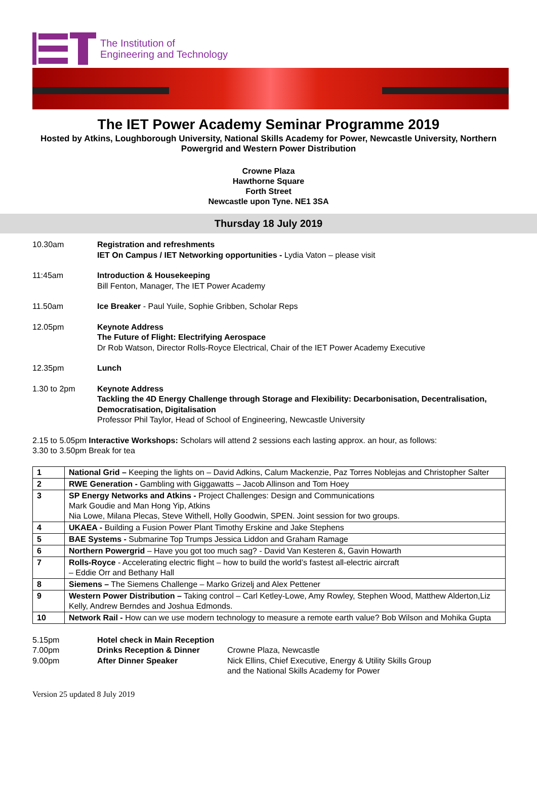The Institution of
Engineering and Technology
The IET Power Academy Seminar Programme 2019
Hosted by Atkins, Loughborough University, National Skills Academy for Power, Newcastle University, Northern Powergrid and Western Power Distribution
Crowne Plaza
Hawthorne Square
Forth Street
Newcastle upon Tyne. NE1 3SA
Thursday 18 July 2019
10.30am Registration and refreshments
IET On Campus / IET Networking opportunities - Lydia Vaton – please visit
11:45am Introduction & Housekeeping
Bill Fenton, Manager, The IET Power Academy
11.50am Ice Breaker - Paul Yuile, Sophie Gribben, Scholar Reps
12.05pm Keynote Address
The Future of Flight: Electrifying Aerospace
Dr Rob Watson, Director Rolls-Royce Electrical, Chair of the IET Power Academy Executive
12.35pm Lunch
1.30 to 2pm Keynote Address
Tackling the 4D Energy Challenge through Storage and Flexibility: Decarbonisation, Decentralisation, Democratisation, Digitalisation
Professor Phil Taylor, Head of School of Engineering, Newcastle University
2.15 to 5.05pm Interactive Workshops: Scholars will attend 2 sessions each lasting approx. an hour, as follows:
3.30 to 3.50pm Break for tea
| 1 | National Grid – Keeping the lights on – David Adkins, Calum Mackenzie, Paz Torres Noblejas and Christopher Salter |
| 2 | RWE Generation - Gambling with Giggawatts – Jacob Allinson and Tom Hoey |
| 3 | SP Energy Networks and Atkins - Project Challenges: Design and Communications Mark Goudie and Man Hong Yip, Atkins Nia Lowe, Milana Plecas, Steve Withell, Holly Goodwin, SPEN. Joint session for two groups. |
| 4 | UKAEA - Building a Fusion Power Plant Timothy Erskine and Jake Stephens |
| 5 | BAE Systems - Submarine Top Trumps Jessica Liddon and Graham Ramage |
| 6 | Northern Powergrid – Have you got too much sag? - David Van Kesteren &, Gavin Howarth |
| 7 | Rolls-Royce - Accelerating electric flight – how to build the world’s fastest all-electric aircraft – Eddie Orr and Bethany Hall |
| 8 | Siemens – The Siemens Challenge – Marko Grizelj and Alex Pettener |
| 9 | Western Power Distribution – Taking control – Carl Ketley-Lowe, Amy Rowley, Stephen Wood, Matthew Alderton,Liz Kelly, Andrew Berndes and Joshua Edmonds. |
| 10 | Network Rail - How can we use modern technology to measure a remote earth value? Bob Wilson and Mohika Gupta |
5.15pm Hotel check in Main Reception
7.00pm Drinks Reception & Dinner Crowne Plaza, Newcastle
9.00pm After Dinner Speaker Nick Ellins, Chief Executive, Energy & Utility Skills Group
and the National Skills Academy for Power
Version 25 updated 8 July 2019